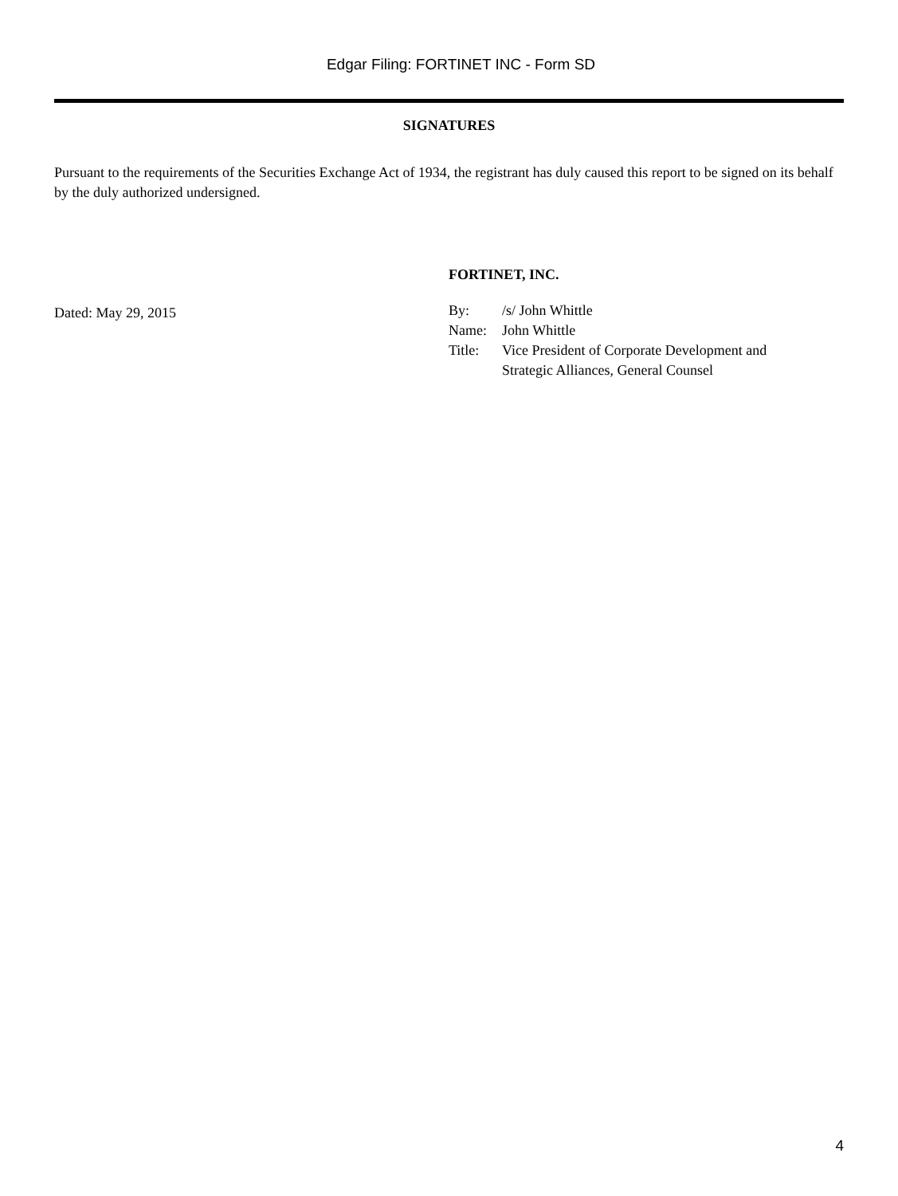Edgar Filing: FORTINET INC - Form SD
SIGNATURES
Pursuant to the requirements of the Securities Exchange Act of 1934, the registrant has duly caused this report to be signed on its behalf by the duly authorized undersigned.
Dated: May 29, 2015
FORTINET, INC.
| By: | /s/ John Whittle |
| Name: | John Whittle |
| Title: | Vice President of Corporate Development and Strategic Alliances, General Counsel |
4